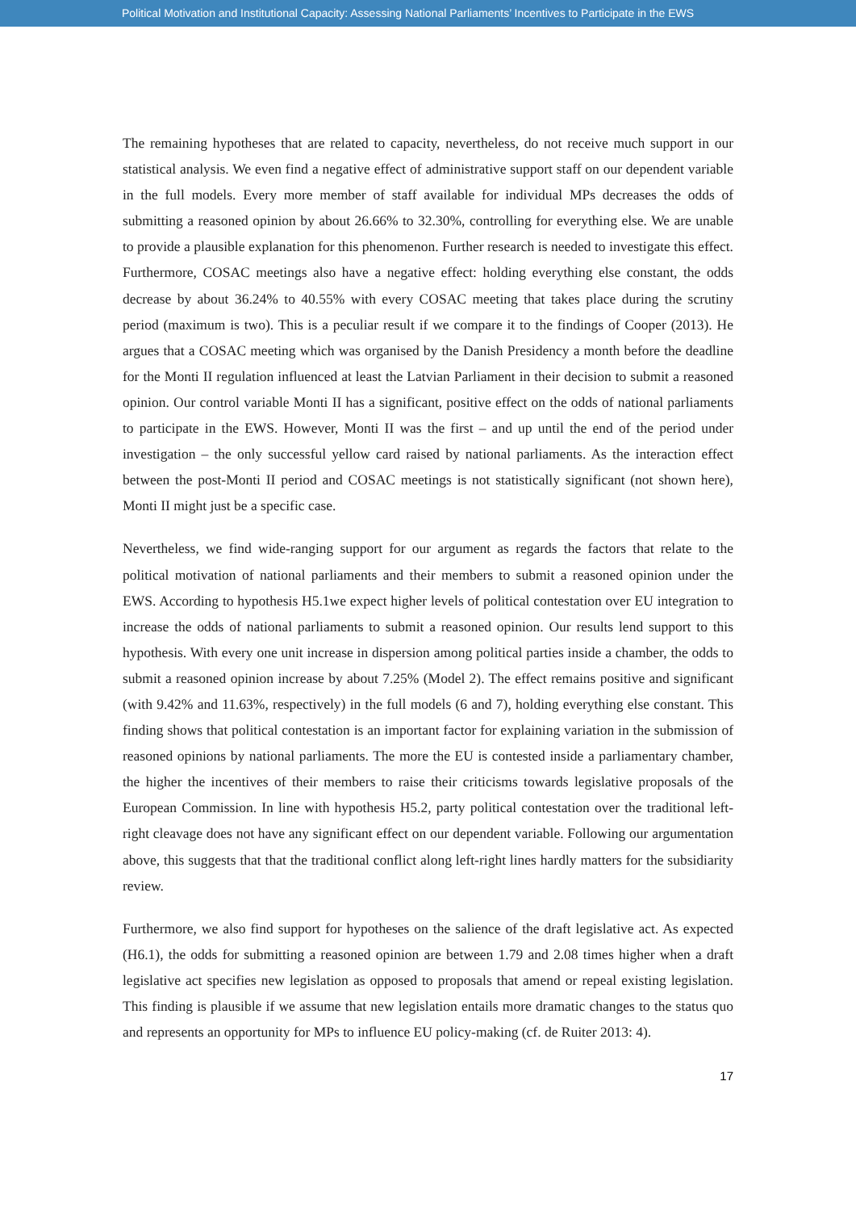Political Motivation and Institutional Capacity: Assessing National Parliaments’ Incentives to Participate in the EWS
The remaining hypotheses that are related to capacity, nevertheless, do not receive much support in our statistical analysis. We even find a negative effect of administrative support staff on our dependent variable in the full models. Every more member of staff available for individual MPs decreases the odds of submitting a reasoned opinion by about 26.66% to 32.30%, controlling for everything else. We are unable to provide a plausible explanation for this phenomenon. Further research is needed to investigate this effect. Furthermore, COSAC meetings also have a negative effect: holding everything else constant, the odds decrease by about 36.24% to 40.55% with every COSAC meeting that takes place during the scrutiny period (maximum is two). This is a peculiar result if we compare it to the findings of Cooper (2013). He argues that a COSAC meeting which was organised by the Danish Presidency a month before the deadline for the Monti II regulation influenced at least the Latvian Parliament in their decision to submit a reasoned opinion. Our control variable Monti II has a significant, positive effect on the odds of national parliaments to participate in the EWS. However, Monti II was the first – and up until the end of the period under investigation – the only successful yellow card raised by national parliaments. As the interaction effect between the post-Monti II period and COSAC meetings is not statistically significant (not shown here), Monti II might just be a specific case.
Nevertheless, we find wide-ranging support for our argument as regards the factors that relate to the political motivation of national parliaments and their members to submit a reasoned opinion under the EWS. According to hypothesis H5.1we expect higher levels of political contestation over EU integration to increase the odds of national parliaments to submit a reasoned opinion. Our results lend support to this hypothesis. With every one unit increase in dispersion among political parties inside a chamber, the odds to submit a reasoned opinion increase by about 7.25% (Model 2). The effect remains positive and significant (with 9.42% and 11.63%, respectively) in the full models (6 and 7), holding everything else constant. This finding shows that political contestation is an important factor for explaining variation in the submission of reasoned opinions by national parliaments. The more the EU is contested inside a parliamentary chamber, the higher the incentives of their members to raise their criticisms towards legislative proposals of the European Commission. In line with hypothesis H5.2, party political contestation over the traditional left-right cleavage does not have any significant effect on our dependent variable. Following our argumentation above, this suggests that that the traditional conflict along left-right lines hardly matters for the subsidiarity review.
Furthermore, we also find support for hypotheses on the salience of the draft legislative act. As expected (H6.1), the odds for submitting a reasoned opinion are between 1.79 and 2.08 times higher when a draft legislative act specifies new legislation as opposed to proposals that amend or repeal existing legislation. This finding is plausible if we assume that new legislation entails more dramatic changes to the status quo and represents an opportunity for MPs to influence EU policy-making (cf. de Ruiter 2013: 4).
17